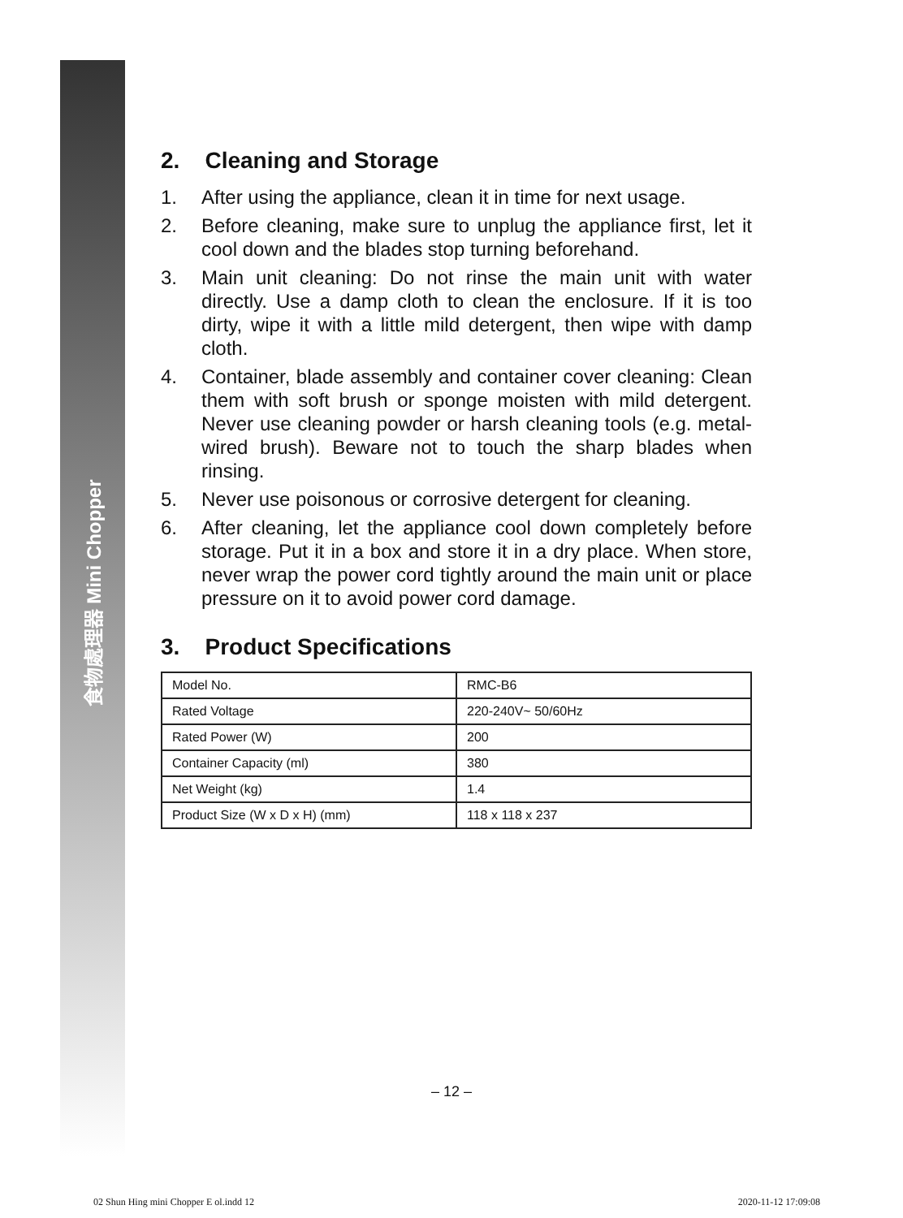食物處理器 Mini Chopper
2. Cleaning and Storage
1. After using the appliance, clean it in time for next usage.
2. Before cleaning, make sure to unplug the appliance first, let it cool down and the blades stop turning beforehand.
3. Main unit cleaning: Do not rinse the main unit with water directly. Use a damp cloth to clean the enclosure. If it is too dirty, wipe it with a little mild detergent, then wipe with damp cloth.
4. Container, blade assembly and container cover cleaning: Clean them with soft brush or sponge moisten with mild detergent. Never use cleaning powder or harsh cleaning tools (e.g. metal-wired brush). Beware not to touch the sharp blades when rinsing.
5. Never use poisonous or corrosive detergent for cleaning.
6. After cleaning, let the appliance cool down completely before storage. Put it in a box and store it in a dry place. When store, never wrap the power cord tightly around the main unit or place pressure on it to avoid power cord damage.
3. Product Specifications
| Model No. | RMC-B6 |
| Rated Voltage | 220-240V~ 50/60Hz |
| Rated Power (W) | 200 |
| Container Capacity (ml) | 380 |
| Net Weight (kg) | 1.4 |
| Product Size (W x D x H) (mm) | 118 x 118 x 237 |
– 12 –
02 Shun Hing mini Chopper E ol.indd 12 2020-11-12 17:09:08